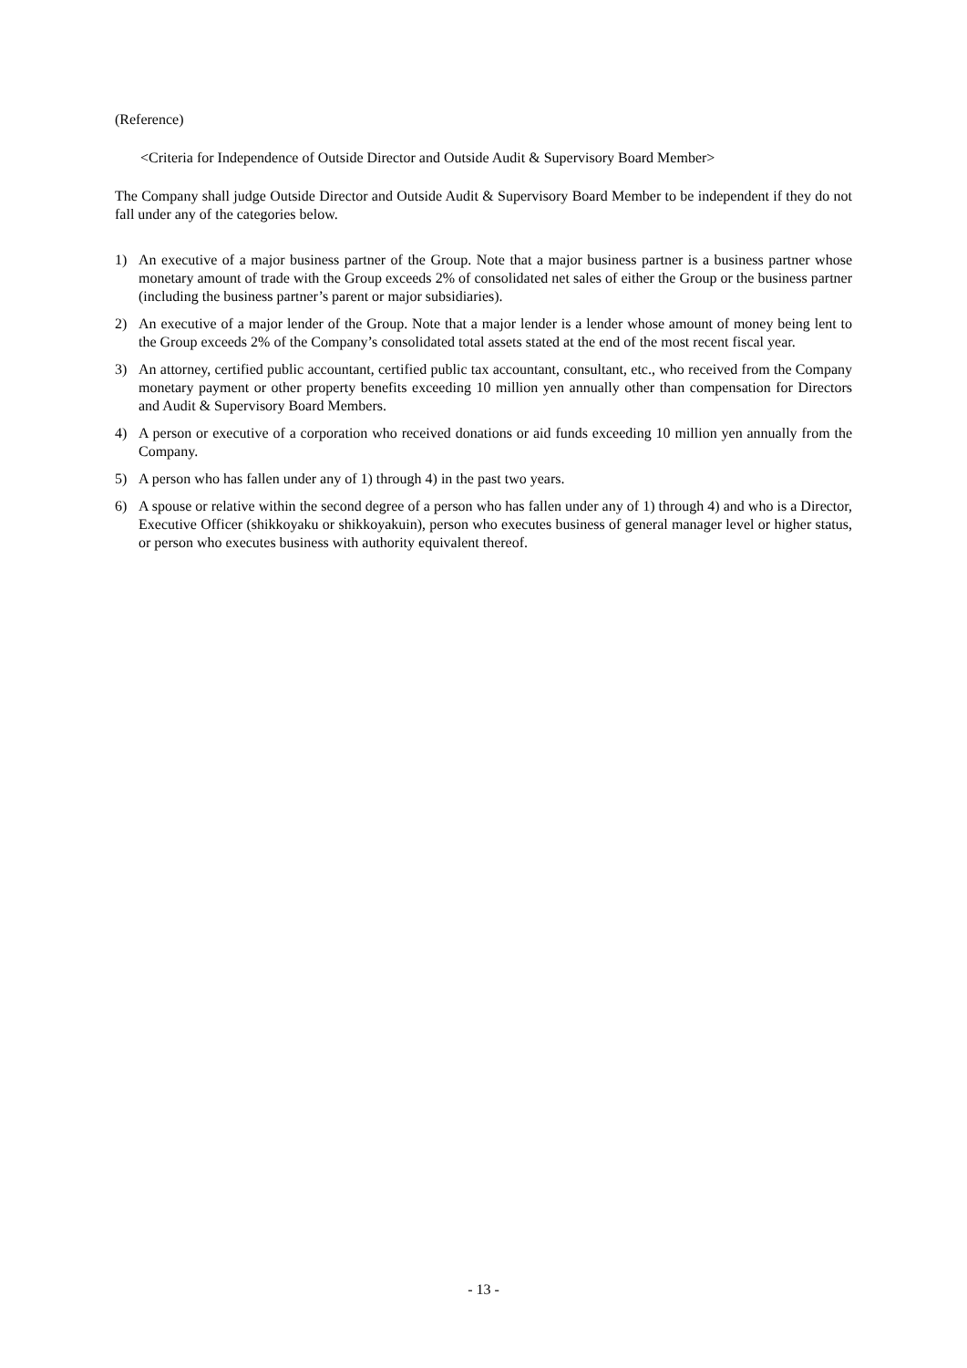(Reference)
<Criteria for Independence of Outside Director and Outside Audit & Supervisory Board Member>
The Company shall judge Outside Director and Outside Audit & Supervisory Board Member to be independent if they do not fall under any of the categories below.
1) An executive of a major business partner of the Group. Note that a major business partner is a business partner whose monetary amount of trade with the Group exceeds 2% of consolidated net sales of either the Group or the business partner (including the business partner’s parent or major subsidiaries).
2) An executive of a major lender of the Group. Note that a major lender is a lender whose amount of money being lent to the Group exceeds 2% of the Company’s consolidated total assets stated at the end of the most recent fiscal year.
3) An attorney, certified public accountant, certified public tax accountant, consultant, etc., who received from the Company monetary payment or other property benefits exceeding 10 million yen annually other than compensation for Directors and Audit & Supervisory Board Members.
4) A person or executive of a corporation who received donations or aid funds exceeding 10 million yen annually from the Company.
5) A person who has fallen under any of 1) through 4) in the past two years.
6) A spouse or relative within the second degree of a person who has fallen under any of 1) through 4) and who is a Director, Executive Officer (shikkoyaku or shikkoyakuin), person who executes business of general manager level or higher status, or person who executes business with authority equivalent thereof.
- 13 -